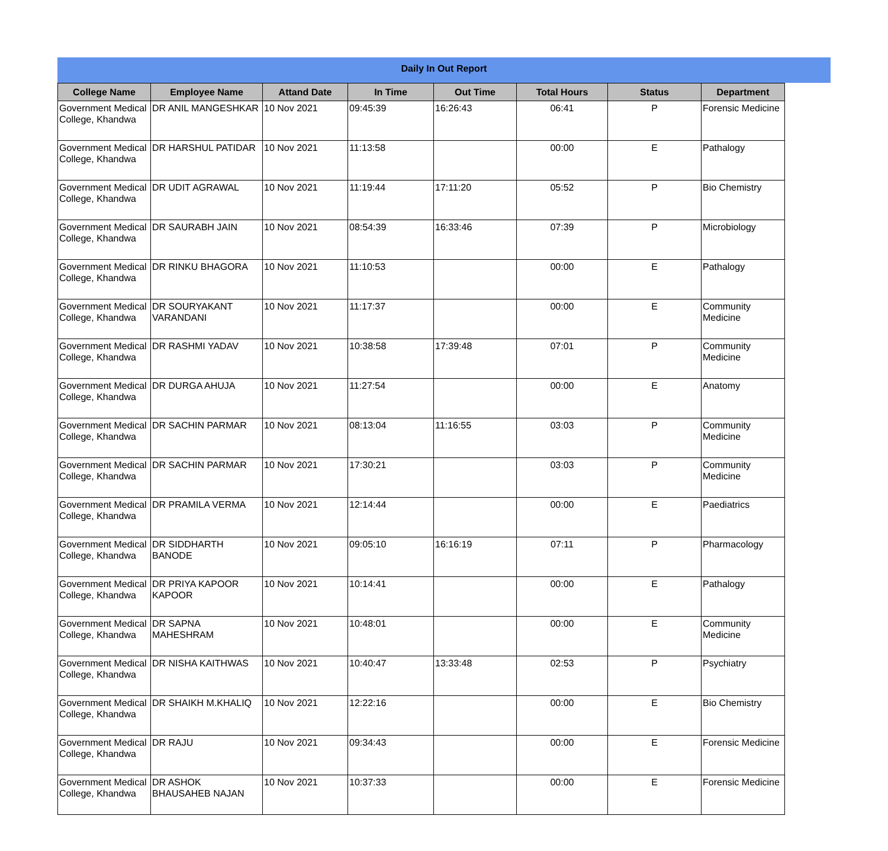Daily In Out Report
| College Name | Employee Name | Attand Date | In Time | Out Time | Total Hours | Status | Department |
| --- | --- | --- | --- | --- | --- | --- | --- |
| Government Medical College, Khandwa | DR ANIL MANGESHKAR | 10 Nov 2021 | 09:45:39 | 16:26:43 | 06:41 | P | Forensic Medicine |
| Government Medical College, Khandwa | DR HARSHUL PATIDAR | 10 Nov 2021 | 11:13:58 | | 00:00 | E | Pathalogy |
| Government Medical College, Khandwa | DR UDIT AGRAWAL | 10 Nov 2021 | 11:19:44 | 17:11:20 | 05:52 | P | Bio Chemistry |
| Government Medical College, Khandwa | DR SAURABH JAIN | 10 Nov 2021 | 08:54:39 | 16:33:46 | 07:39 | P | Microbiology |
| Government Medical College, Khandwa | DR RINKU BHAGORA | 10 Nov 2021 | 11:10:53 | | 00:00 | E | Pathalogy |
| Government Medical College, Khandwa | DR SOURYAKANT VARANDANI | 10 Nov 2021 | 11:17:37 | | 00:00 | E | Community Medicine |
| Government Medical College, Khandwa | DR RASHMI YADAV | 10 Nov 2021 | 10:38:58 | 17:39:48 | 07:01 | P | Community Medicine |
| Government Medical College, Khandwa | DR DURGA AHUJA | 10 Nov 2021 | 11:27:54 | | 00:00 | E | Anatomy |
| Government Medical College, Khandwa | DR SACHIN PARMAR | 10 Nov 2021 | 08:13:04 | 11:16:55 | 03:03 | P | Community Medicine |
| Government Medical College, Khandwa | DR SACHIN PARMAR | 10 Nov 2021 | 17:30:21 | | 03:03 | P | Community Medicine |
| Government Medical College, Khandwa | DR PRAMILA VERMA | 10 Nov 2021 | 12:14:44 | | 00:00 | E | Paediatrics |
| Government Medical College, Khandwa | DR SIDDHARTH BANODE | 10 Nov 2021 | 09:05:10 | 16:16:19 | 07:11 | P | Pharmacology |
| Government Medical College, Khandwa | DR PRIYA KAPOOR KAPOOR | 10 Nov 2021 | 10:14:41 | | 00:00 | E | Pathalogy |
| Government Medical College, Khandwa | DR SAPNA MAHESHRAM | 10 Nov 2021 | 10:48:01 | | 00:00 | E | Community Medicine |
| Government Medical College, Khandwa | DR NISHA KAITHWAS | 10 Nov 2021 | 10:40:47 | 13:33:48 | 02:53 | P | Psychiatry |
| Government Medical College, Khandwa | DR SHAIKH M.KHALIQ | 10 Nov 2021 | 12:22:16 | | 00:00 | E | Bio Chemistry |
| Government Medical College, Khandwa | DR RAJU | 10 Nov 2021 | 09:34:43 | | 00:00 | E | Forensic Medicine |
| Government Medical College, Khandwa | DR ASHOK BHAUSAHEB NAJAN | 10 Nov 2021 | 10:37:33 | | 00:00 | E | Forensic Medicine |